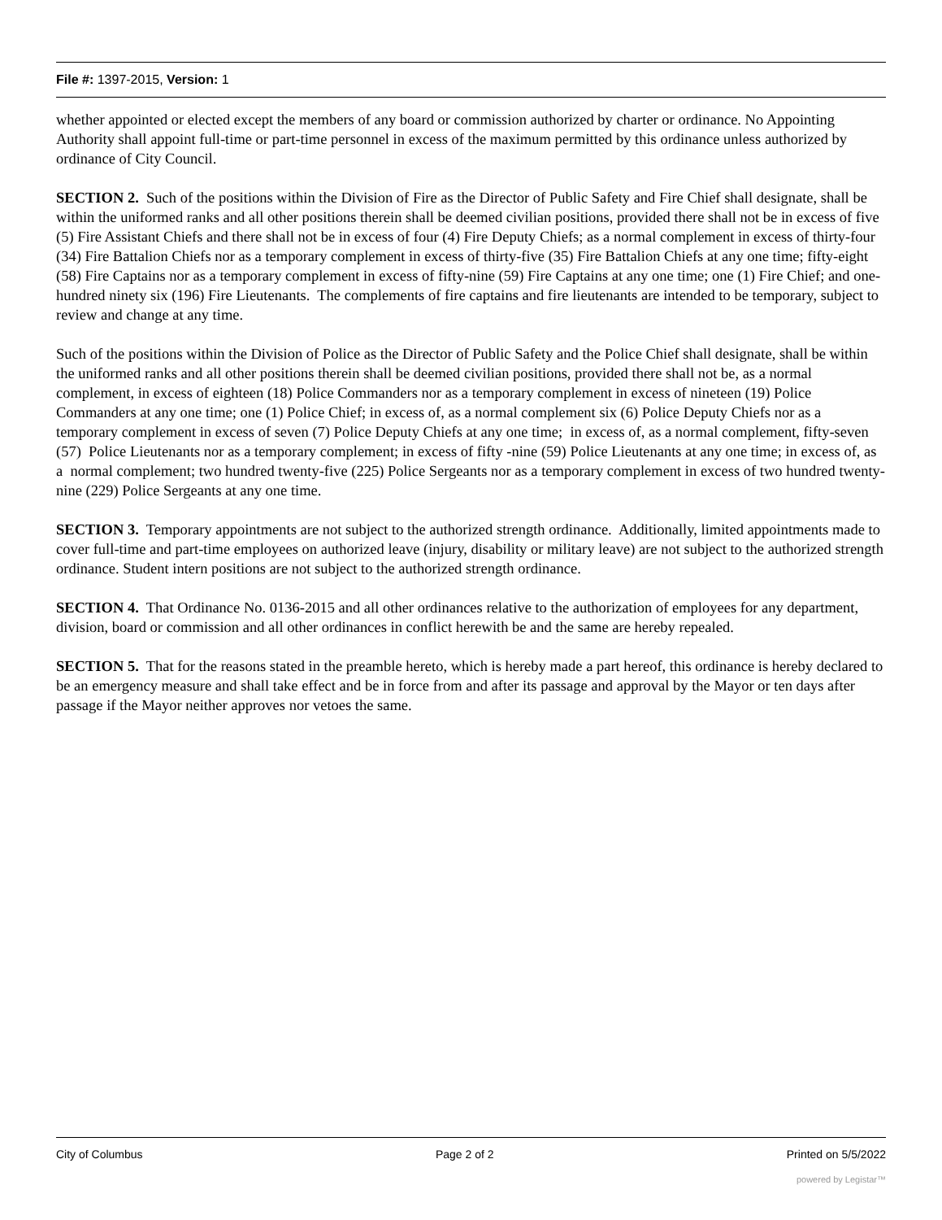File #: 1397-2015, Version: 1
whether appointed or elected except the members of any board or commission authorized by charter or ordinance. No Appointing Authority shall appoint full-time or part-time personnel in excess of the maximum permitted by this ordinance unless authorized by ordinance of City Council.
SECTION 2. Such of the positions within the Division of Fire as the Director of Public Safety and Fire Chief shall designate, shall be within the uniformed ranks and all other positions therein shall be deemed civilian positions, provided there shall not be in excess of five (5) Fire Assistant Chiefs and there shall not be in excess of four (4) Fire Deputy Chiefs; as a normal complement in excess of thirty-four (34) Fire Battalion Chiefs nor as a temporary complement in excess of thirty-five (35) Fire Battalion Chiefs at any one time; fifty-eight (58) Fire Captains nor as a temporary complement in excess of fifty-nine (59) Fire Captains at any one time; one (1) Fire Chief; and one-hundred ninety six (196) Fire Lieutenants. The complements of fire captains and fire lieutenants are intended to be temporary, subject to review and change at any time.
Such of the positions within the Division of Police as the Director of Public Safety and the Police Chief shall designate, shall be within the uniformed ranks and all other positions therein shall be deemed civilian positions, provided there shall not be, as a normal complement, in excess of eighteen (18) Police Commanders nor as a temporary complement in excess of nineteen (19) Police Commanders at any one time; one (1) Police Chief; in excess of, as a normal complement six (6) Police Deputy Chiefs nor as a temporary complement in excess of seven (7) Police Deputy Chiefs at any one time; in excess of, as a normal complement, fifty-seven (57) Police Lieutenants nor as a temporary complement; in excess of fifty -nine (59) Police Lieutenants at any one time; in excess of, as a normal complement; two hundred twenty-five (225) Police Sergeants nor as a temporary complement in excess of two hundred twenty-nine (229) Police Sergeants at any one time.
SECTION 3. Temporary appointments are not subject to the authorized strength ordinance. Additionally, limited appointments made to cover full-time and part-time employees on authorized leave (injury, disability or military leave) are not subject to the authorized strength ordinance. Student intern positions are not subject to the authorized strength ordinance.
SECTION 4. That Ordinance No. 0136-2015 and all other ordinances relative to the authorization of employees for any department, division, board or commission and all other ordinances in conflict herewith be and the same are hereby repealed.
SECTION 5. That for the reasons stated in the preamble hereto, which is hereby made a part hereof, this ordinance is hereby declared to be an emergency measure and shall take effect and be in force from and after its passage and approval by the Mayor or ten days after passage if the Mayor neither approves nor vetoes the same.
City of Columbus Page 2 of 2 Printed on 5/5/2022
powered by Legistar™